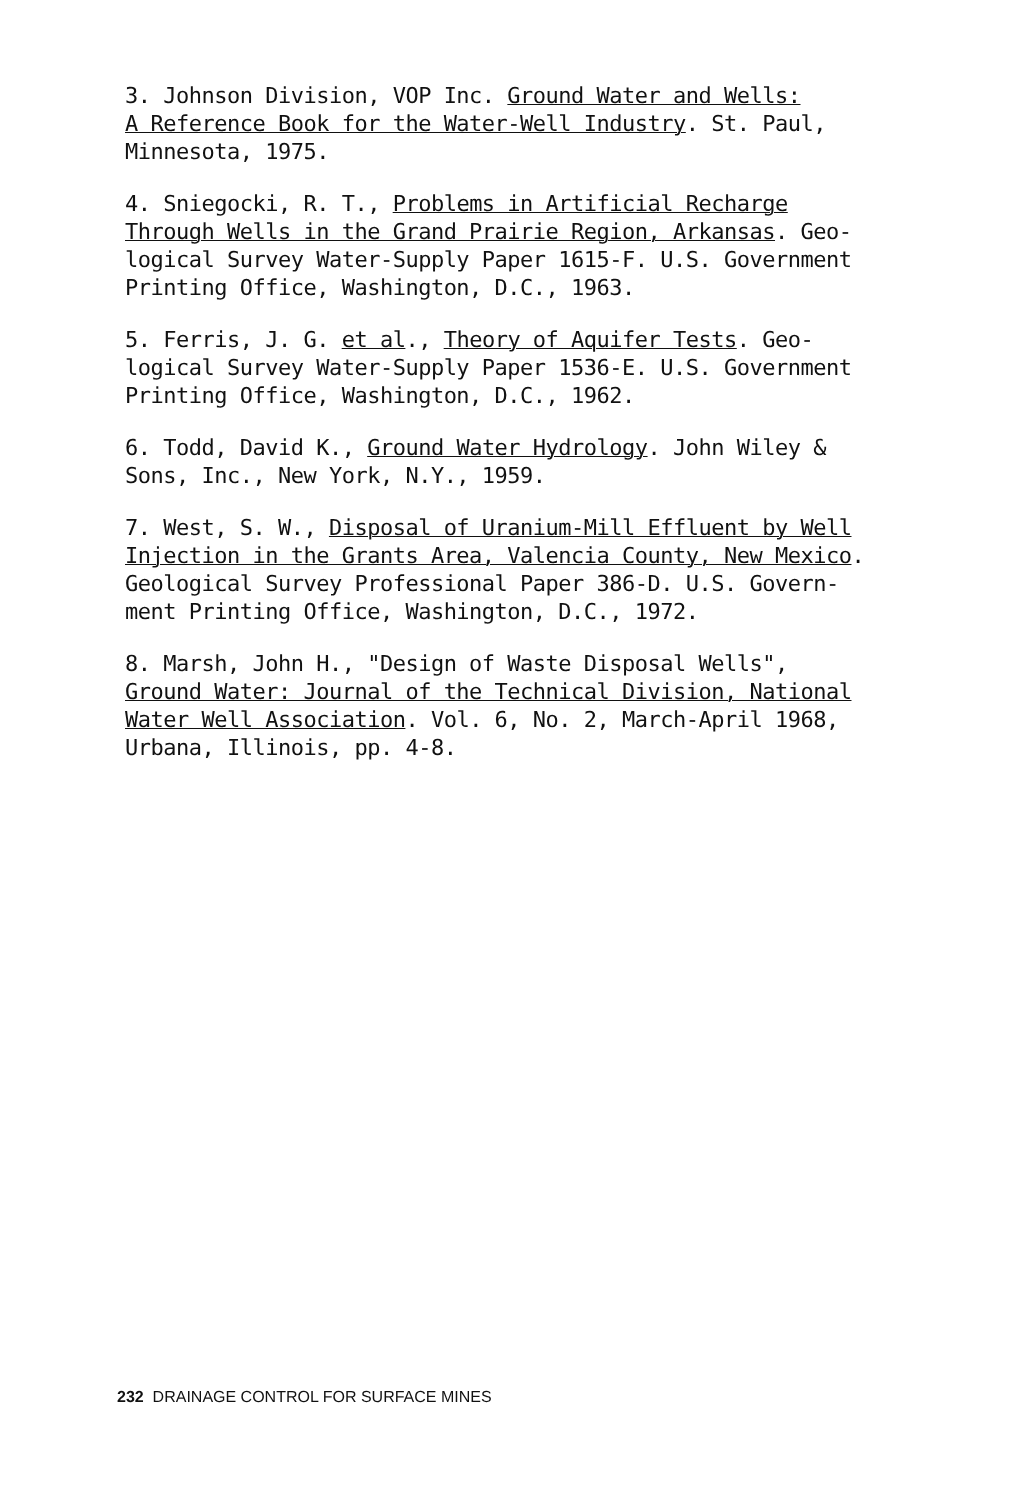3. Johnson Division, VOP Inc. Ground Water and Wells:
A Reference Book for the Water-Well Industry. St. Paul,
Minnesota, 1975.
4. Sniegocki, R. T., Problems in Artificial Recharge
Through Wells in the Grand Prairie Region, Arkansas. Geo-
logical Survey Water-Supply Paper 1615-F. U.S. Government
Printing Office, Washington, D.C., 1963.
5. Ferris, J. G. et al., Theory of Aquifer Tests. Geo-
logical Survey Water-Supply Paper 1536-E. U.S. Government
Printing Office, Washington, D.C., 1962.
6. Todd, David K., Ground Water Hydrology. John Wiley &
Sons, Inc., New York, N.Y., 1959.
7. West, S. W., Disposal of Uranium-Mill Effluent by Well
Injection in the Grants Area, Valencia County, New Mexico.
Geological Survey Professional Paper 386-D. U.S. Govern-
ment Printing Office, Washington, D.C., 1972.
8. Marsh, John H., "Design of Waste Disposal Wells",
Ground Water: Journal of the Technical Division, National
Water Well Association. Vol. 6, No. 2, March-April 1968,
Urbana, Illinois, pp. 4-8.
232 DRAINAGE CONTROL FOR SURFACE MINES